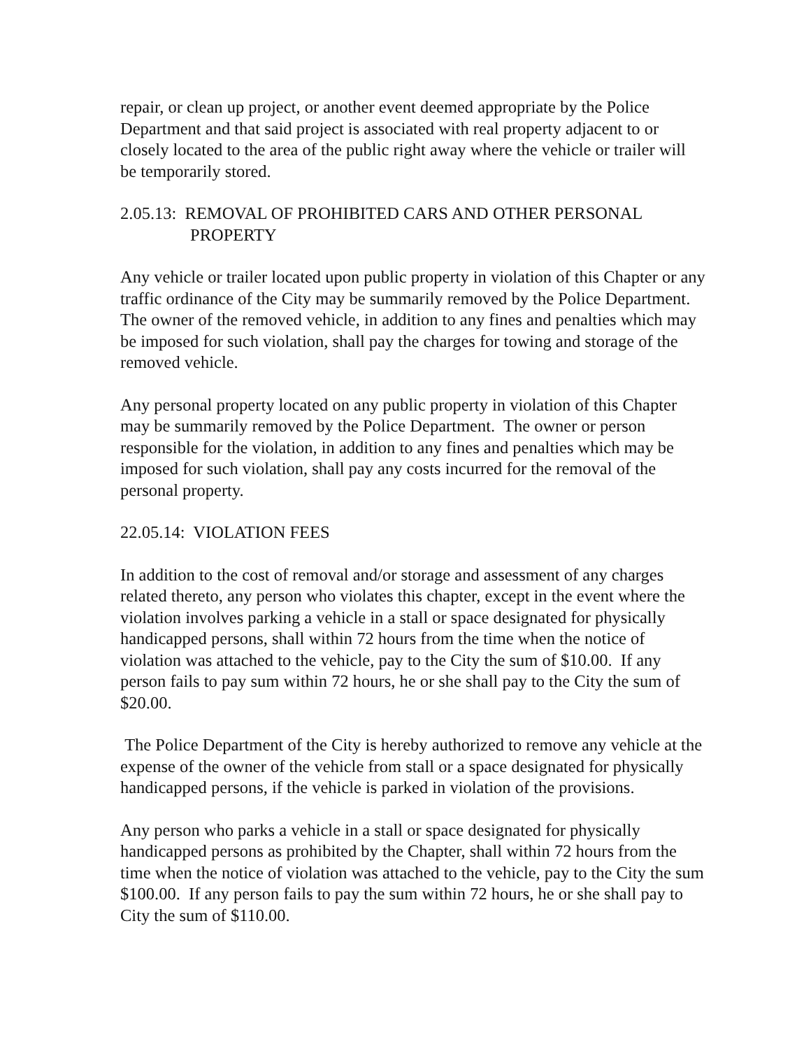repair, or clean up project, or another event deemed appropriate by the Police Department and that said project is associated with real property adjacent to or closely located to the area of the public right away where the vehicle or trailer will be temporarily stored.
2.05.13: REMOVAL OF PROHIBITED CARS AND OTHER PERSONAL
PROPERTY
Any vehicle or trailer located upon public property in violation of this Chapter or any traffic ordinance of the City may be summarily removed by the Police Department. The owner of the removed vehicle, in addition to any fines and penalties which may be imposed for such violation, shall pay the charges for towing and storage of the removed vehicle.
Any personal property located on any public property in violation of this Chapter may be summarily removed by the Police Department. The owner or person responsible for the violation, in addition to any fines and penalties which may be imposed for such violation, shall pay any costs incurred for the removal of the personal property.
22.05.14: VIOLATION FEES
In addition to the cost of removal and/or storage and assessment of any charges related thereto, any person who violates this chapter, except in the event where the violation involves parking a vehicle in a stall or space designated for physically handicapped persons, shall within 72 hours from the time when the notice of violation was attached to the vehicle, pay to the City the sum of $10.00. If any person fails to pay sum within 72 hours, he or she shall pay to the City the sum of $20.00.
The Police Department of the City is hereby authorized to remove any vehicle at the expense of the owner of the vehicle from stall or a space designated for physically handicapped persons, if the vehicle is parked in violation of the provisions.
Any person who parks a vehicle in a stall or space designated for physically handicapped persons as prohibited by the Chapter, shall within 72 hours from the time when the notice of violation was attached to the vehicle, pay to the City the sum $100.00. If any person fails to pay the sum within 72 hours, he or she shall pay to City the sum of $110.00.